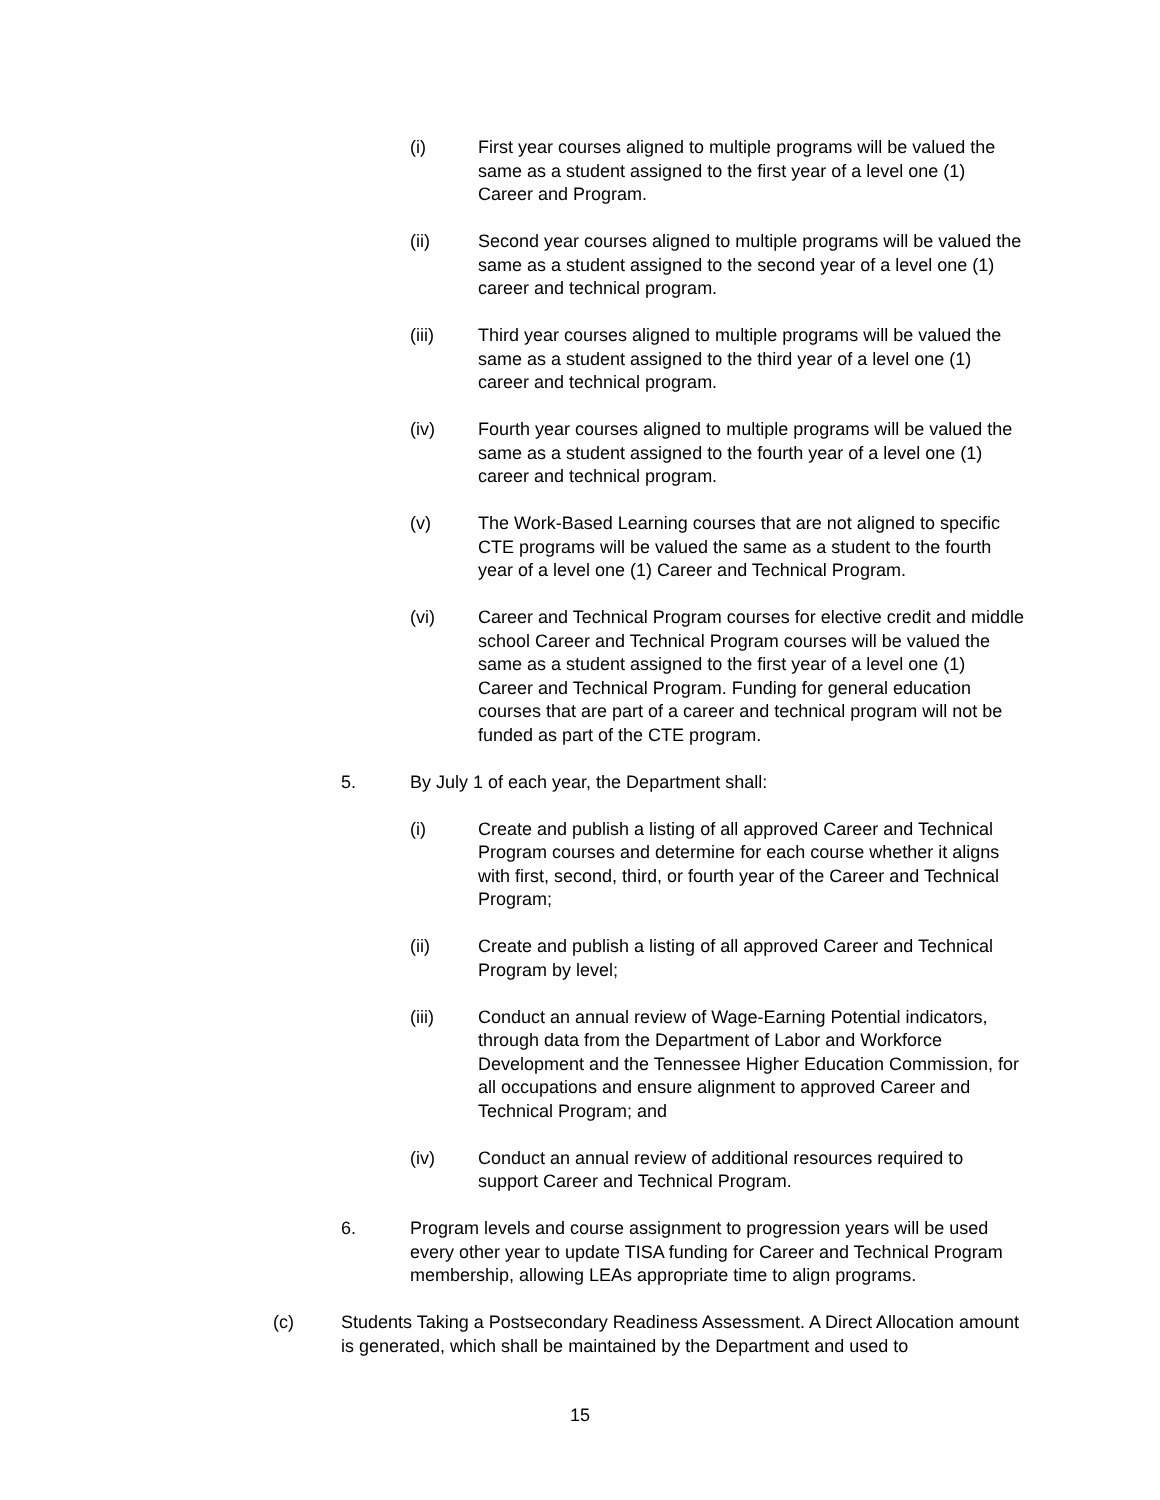(i) First year courses aligned to multiple programs will be valued the same as a student assigned to the first year of a level one (1) Career and Program.
(ii) Second year courses aligned to multiple programs will be valued the same as a student assigned to the second year of a level one (1) career and technical program.
(iii) Third year courses aligned to multiple programs will be valued the same as a student assigned to the third year of a level one (1) career and technical program.
(iv) Fourth year courses aligned to multiple programs will be valued the same as a student assigned to the fourth year of a level one (1) career and technical program.
(v) The Work-Based Learning courses that are not aligned to specific CTE programs will be valued the same as a student to the fourth year of a level one (1) Career and Technical Program.
(vi) Career and Technical Program courses for elective credit and middle school Career and Technical Program courses will be valued the same as a student assigned to the first year of a level one (1) Career and Technical Program. Funding for general education courses that are part of a career and technical program will not be funded as part of the CTE program.
5. By July 1 of each year, the Department shall:
(i) Create and publish a listing of all approved Career and Technical Program courses and determine for each course whether it aligns with first, second, third, or fourth year of the Career and Technical Program;
(ii) Create and publish a listing of all approved Career and Technical Program by level;
(iii) Conduct an annual review of Wage-Earning Potential indicators, through data from the Department of Labor and Workforce Development and the Tennessee Higher Education Commission, for all occupations and ensure alignment to approved Career and Technical Program; and
(iv) Conduct an annual review of additional resources required to support Career and Technical Program.
6. Program levels and course assignment to progression years will be used every other year to update TISA funding for Career and Technical Program membership, allowing LEAs appropriate time to align programs.
(c) Students Taking a Postsecondary Readiness Assessment. A Direct Allocation amount is generated, which shall be maintained by the Department and used to
15